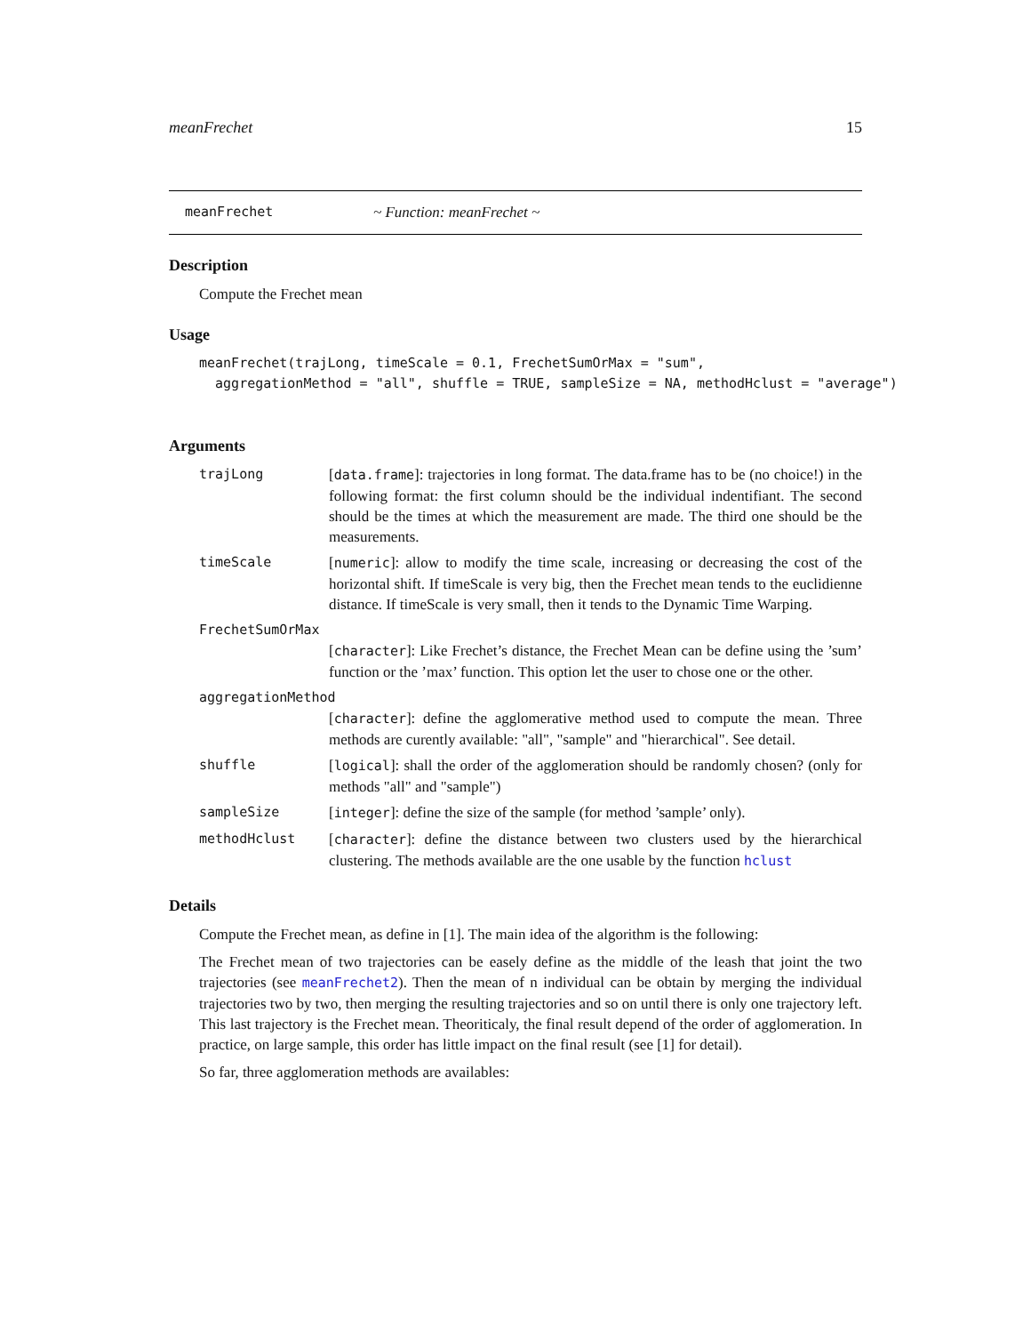meanFrechet 15
meanFrechet ~ Function: meanFrechet ~
Description
Compute the Frechet mean
Usage
meanFrechet(trajLong, timeScale = 0.1, FrechetSumOrMax = "sum", aggregationMethod = "all", shuffle = TRUE, sampleSize = NA, methodHclust = "average")
Arguments
trajLong [data.frame]: trajectories in long format. The data.frame has to be (no choice!) in the following format: the first column should be the individual indentifiant. The second should be the times at which the measurement are made. The third one should be the measurements.
timeScale [numeric]: allow to modify the time scale, increasing or decreasing the cost of the horizontal shift. If timeScale is very big, then the Frechet mean tends to the euclidienne distance. If timeScale is very small, then it tends to the Dynamic Time Warping.
FrechetSumOrMax
[character]: Like Frechet’s distance, the Frechet Mean can be define using the ’sum’ function or the ’max’ function. This option let the user to chose one or the other.
aggregationMethod
[character]: define the agglomerative method used to compute the mean. Three methods are curently available: "all", "sample" and "hierarchical". See detail.
shuffle [logical]: shall the order of the agglomeration should be randomly chosen? (only for methods "all" and "sample")
sampleSize [integer]: define the size of the sample (for method ’sample’ only).
methodHclust [character]: define the distance between two clusters used by the hierarchical clustering. The methods available are the one usable by the function hclust
Details
Compute the Frechet mean, as define in [1]. The main idea of the algorithm is the following:
The Frechet mean of two trajectories can be easely define as the middle of the leash that joint the two trajectories (see meanFrechet2). Then the mean of n individual can be obtain by merging the individual trajectories two by two, then merging the resulting trajectories and so on until there is only one trajectory left. This last trajectory is the Frechet mean. Theoriticaly, the final result depend of the order of agglomeration. In practice, on large sample, this order has little impact on the final result (see [1] for detail).
So far, three agglomeration methods are availables: